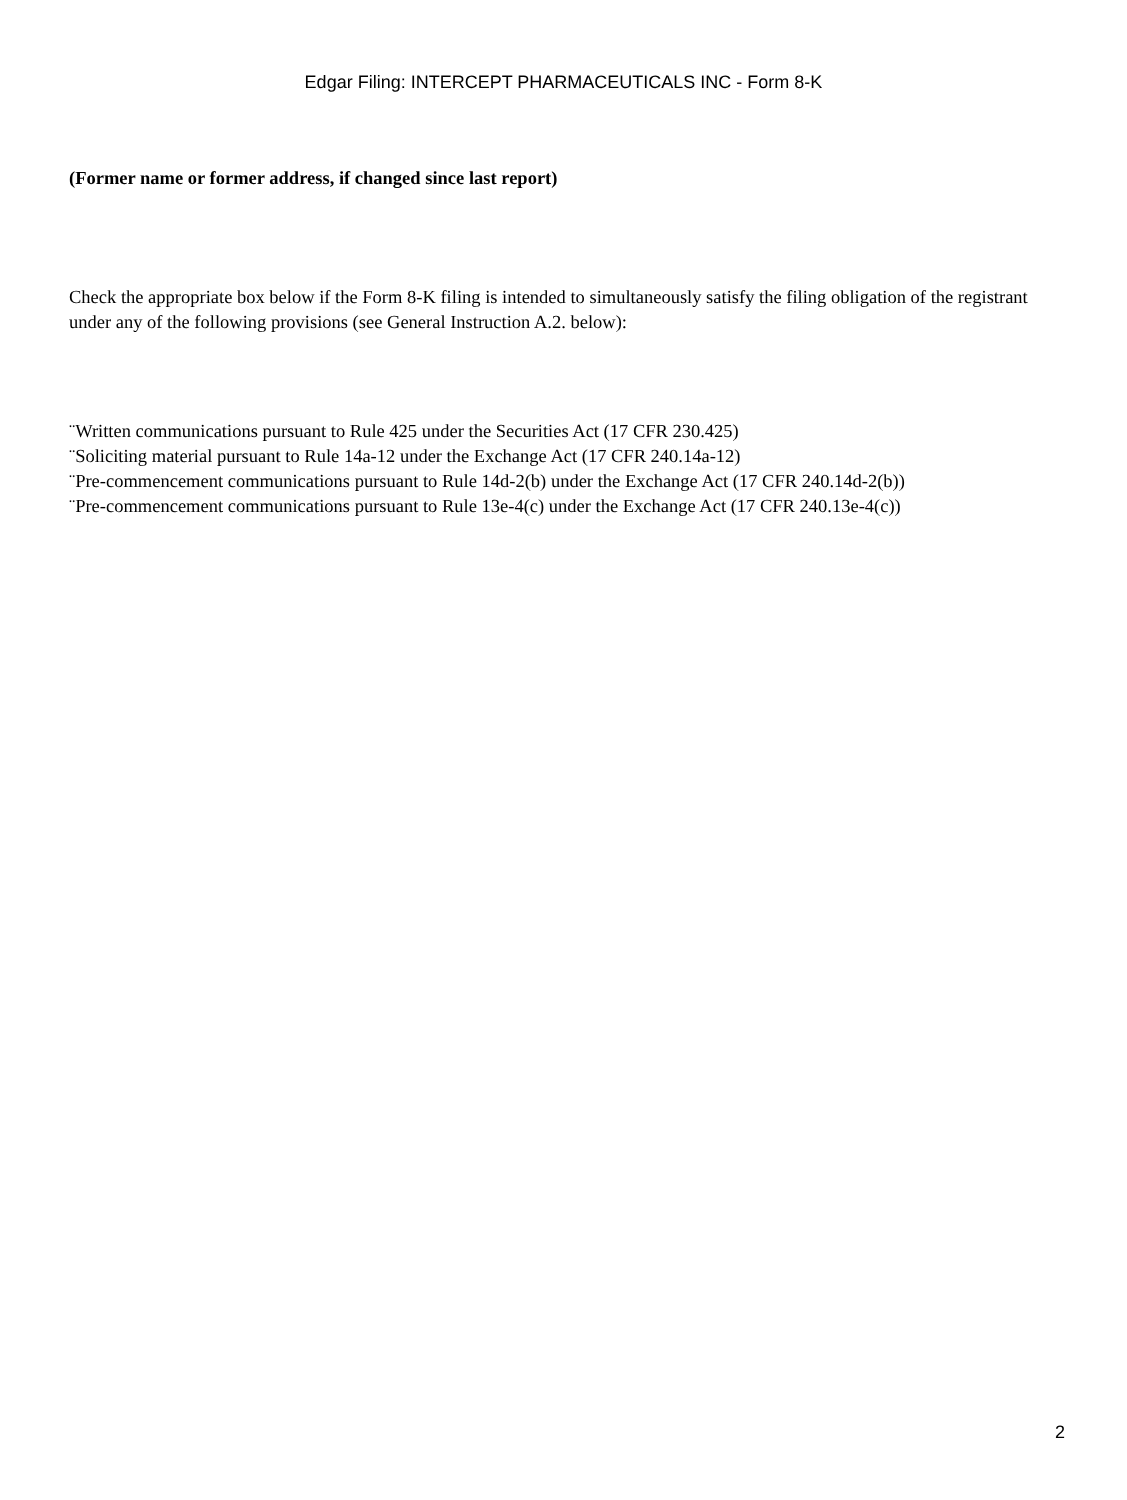Edgar Filing: INTERCEPT PHARMACEUTICALS INC - Form 8-K
(Former name or former address, if changed since last report)
Check the appropriate box below if the Form 8-K filing is intended to simultaneously satisfy the filing obligation of the registrant under any of the following provisions (see General Instruction A.2. below):
¨Written communications pursuant to Rule 425 under the Securities Act (17 CFR 230.425)
¨Soliciting material pursuant to Rule 14a-12 under the Exchange Act (17 CFR 240.14a-12)
¨Pre-commencement communications pursuant to Rule 14d-2(b) under the Exchange Act (17 CFR 240.14d-2(b))
¨Pre-commencement communications pursuant to Rule 13e-4(c) under the Exchange Act (17 CFR 240.13e-4(c))
2